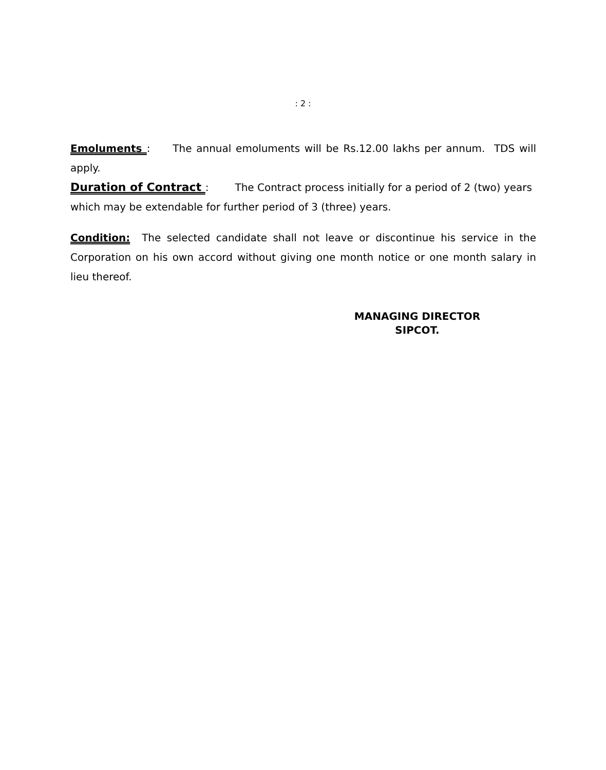: 2 :
Emoluments : The annual emoluments will be Rs.12.00 lakhs per annum. TDS will apply.
Duration of Contract : The Contract process initially for a period of 2 (two) years which may be extendable for further period of 3 (three) years.
Condition: The selected candidate shall not leave or discontinue his service in the Corporation on his own accord without giving one month notice or one month salary in lieu thereof.
MANAGING DIRECTOR
SIPCOT.